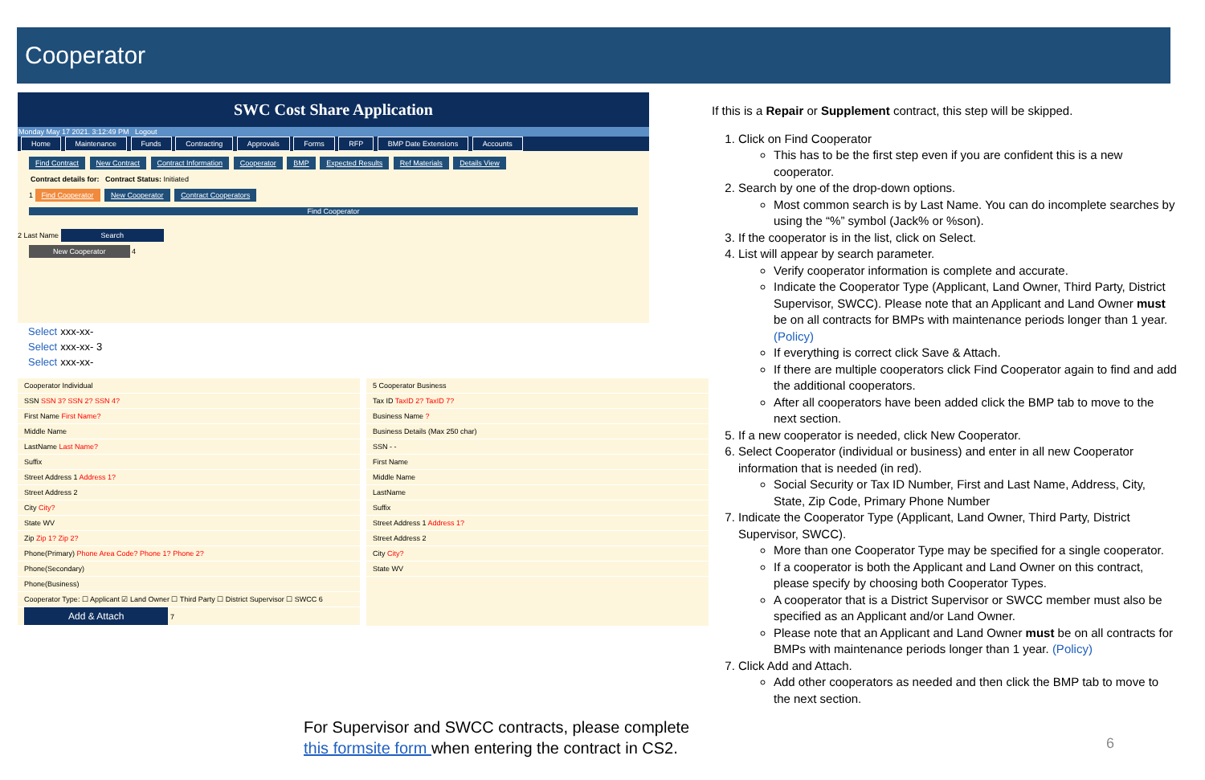Cooperator
SWC Cost Share Application
Monday May 17 2021. 3:12:49 PM Logout
Home Maintenance Funds Contracting Approvals Forms RFP BMP Date Extensions Accounts
Find Contract New Contract Contract Information Cooperator BMP Expected Results Ref Materials Details View
Contract details for: Contract Status: Initiated
1 Find Cooperator New Cooperator Contract Cooperators
Find Cooperator
2 Last Name Search
New Cooperator 4
| Select | xxx-xx- |
| Select | xxx-xx- 3 |
| Select | xxx-xx- |
Cooperator Individual
SSN SSN 3? SSN 2? SSN 4?
First Name First Name?
Middle Name
LastName Last Name?
Suffix
Street Address 1 Address 1?
Street Address 2
City City?
State WV
Zip Zip 1? Zip 2?
Phone(Primary) Phone Area Code? Phone 1? Phone 2?
Phone(Secondary)
Phone(Business)
Cooperator Type: ☐ Applicant ☑ Land Owner ☐ Third Party ☐ District Supervisor ☐ SWCC 6
Add & Attach 7
5 Cooperator Business
Tax ID TaxID 2? TaxID 7?
Business Name ?
Business Details (Max 250 char)
SSN - -
First Name
Middle Name
LastName
Suffix
Street Address 1 Address 1?
Street Address 2
City City?
State WV
If this is a Repair or Supplement contract, this step will be skipped.
1. Click on Find Cooperator
This has to be the first step even if you are confident this is a new cooperator.
2. Search by one of the drop-down options.
Most common search is by Last Name. You can do incomplete searches by using the “%” symbol (Jack% or %son).
3. If the cooperator is in the list, click on Select.
4. List will appear by search parameter.
Verify cooperator information is complete and accurate.
Indicate the Cooperator Type (Applicant, Land Owner, Third Party, District Supervisor, SWCC). Please note that an Applicant and Land Owner must be on all contracts for BMPs with maintenance periods longer than 1 year. (Policy)
If everything is correct click Save & Attach.
If there are multiple cooperators click Find Cooperator again to find and add the additional cooperators.
After all cooperators have been added click the BMP tab to move to the next section.
5. If a new cooperator is needed, click New Cooperator.
6. Select Cooperator (individual or business) and enter in all new Cooperator information that is needed (in red).
Social Security or Tax ID Number, First and Last Name, Address, City, State, Zip Code, Primary Phone Number
7. Indicate the Cooperator Type (Applicant, Land Owner, Third Party, District Supervisor, SWCC).
More than one Cooperator Type may be specified for a single cooperator.
If a cooperator is both the Applicant and Land Owner on this contract, please specify by choosing both Cooperator Types.
A cooperator that is a District Supervisor or SWCC member must also be specified as an Applicant and/or Land Owner.
Please note that an Applicant and Land Owner must be on all contracts for BMPs with maintenance periods longer than 1 year. (Policy)
7. Click Add and Attach.
Add other cooperators as needed and then click the BMP tab to move to the next section.
For Supervisor and SWCC contracts, please complete
this formsite form when entering the contract in CS2.
6